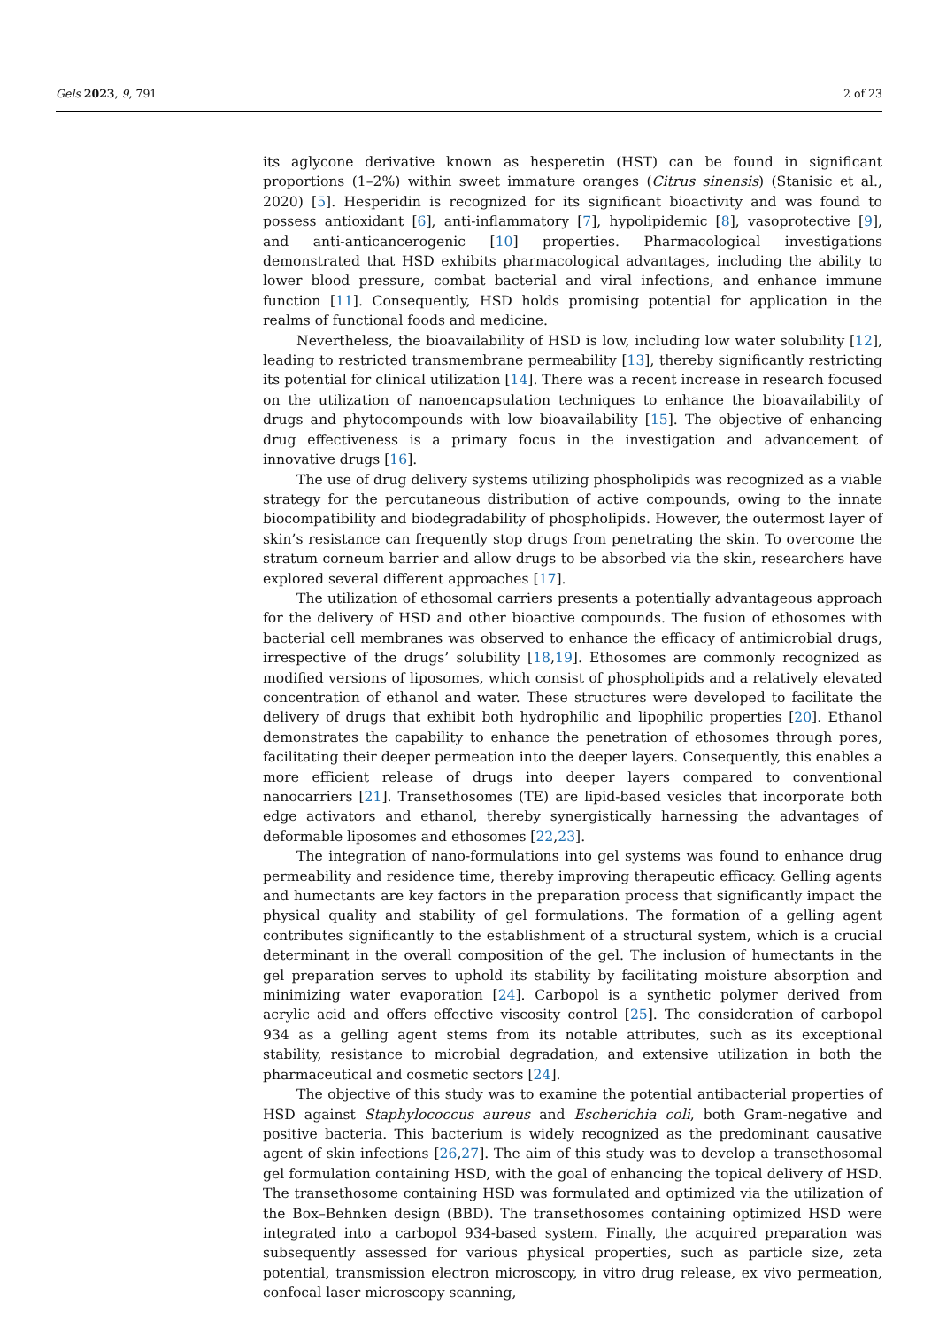Gels 2023, 9, 791 2 of 23
its aglycone derivative known as hesperetin (HST) can be found in significant proportions (1–2%) within sweet immature oranges (Citrus sinensis) (Stanisic et al., 2020) [5]. Hesperidin is recognized for its significant bioactivity and was found to possess antioxidant [6], anti-inflammatory [7], hypolipidemic [8], vasoprotective [9], and anti-anticancerogenic [10] properties. Pharmacological investigations demonstrated that HSD exhibits pharmacological advantages, including the ability to lower blood pressure, combat bacterial and viral infections, and enhance immune function [11]. Consequently, HSD holds promising potential for application in the realms of functional foods and medicine.
Nevertheless, the bioavailability of HSD is low, including low water solubility [12], leading to restricted transmembrane permeability [13], thereby significantly restricting its potential for clinical utilization [14]. There was a recent increase in research focused on the utilization of nanoencapsulation techniques to enhance the bioavailability of drugs and phytocompounds with low bioavailability [15]. The objective of enhancing drug effectiveness is a primary focus in the investigation and advancement of innovative drugs [16].
The use of drug delivery systems utilizing phospholipids was recognized as a viable strategy for the percutaneous distribution of active compounds, owing to the innate biocompatibility and biodegradability of phospholipids. However, the outermost layer of skin’s resistance can frequently stop drugs from penetrating the skin. To overcome the stratum corneum barrier and allow drugs to be absorbed via the skin, researchers have explored several different approaches [17].
The utilization of ethosomal carriers presents a potentially advantageous approach for the delivery of HSD and other bioactive compounds. The fusion of ethosomes with bacterial cell membranes was observed to enhance the efficacy of antimicrobial drugs, irrespective of the drugs’ solubility [18,19]. Ethosomes are commonly recognized as modified versions of liposomes, which consist of phospholipids and a relatively elevated concentration of ethanol and water. These structures were developed to facilitate the delivery of drugs that exhibit both hydrophilic and lipophilic properties [20]. Ethanol demonstrates the capability to enhance the penetration of ethosomes through pores, facilitating their deeper permeation into the deeper layers. Consequently, this enables a more efficient release of drugs into deeper layers compared to conventional nanocarriers [21]. Transethosomes (TE) are lipid-based vesicles that incorporate both edge activators and ethanol, thereby synergistically harnessing the advantages of deformable liposomes and ethosomes [22,23].
The integration of nano-formulations into gel systems was found to enhance drug permeability and residence time, thereby improving therapeutic efficacy. Gelling agents and humectants are key factors in the preparation process that significantly impact the physical quality and stability of gel formulations. The formation of a gelling agent contributes significantly to the establishment of a structural system, which is a crucial determinant in the overall composition of the gel. The inclusion of humectants in the gel preparation serves to uphold its stability by facilitating moisture absorption and minimizing water evaporation [24]. Carbopol is a synthetic polymer derived from acrylic acid and offers effective viscosity control [25]. The consideration of carbopol 934 as a gelling agent stems from its notable attributes, such as its exceptional stability, resistance to microbial degradation, and extensive utilization in both the pharmaceutical and cosmetic sectors [24].
The objective of this study was to examine the potential antibacterial properties of HSD against Staphylococcus aureus and Escherichia coli, both Gram-negative and positive bacteria. This bacterium is widely recognized as the predominant causative agent of skin infections [26,27]. The aim of this study was to develop a transethosomal gel formulation containing HSD, with the goal of enhancing the topical delivery of HSD. The transethosome containing HSD was formulated and optimized via the utilization of the Box–Behnken design (BBD). The transethosomes containing optimized HSD were integrated into a carbopol 934-based system. Finally, the acquired preparation was subsequently assessed for various physical properties, such as particle size, zeta potential, transmission electron microscopy, in vitro drug release, ex vivo permeation, confocal laser microscopy scanning,